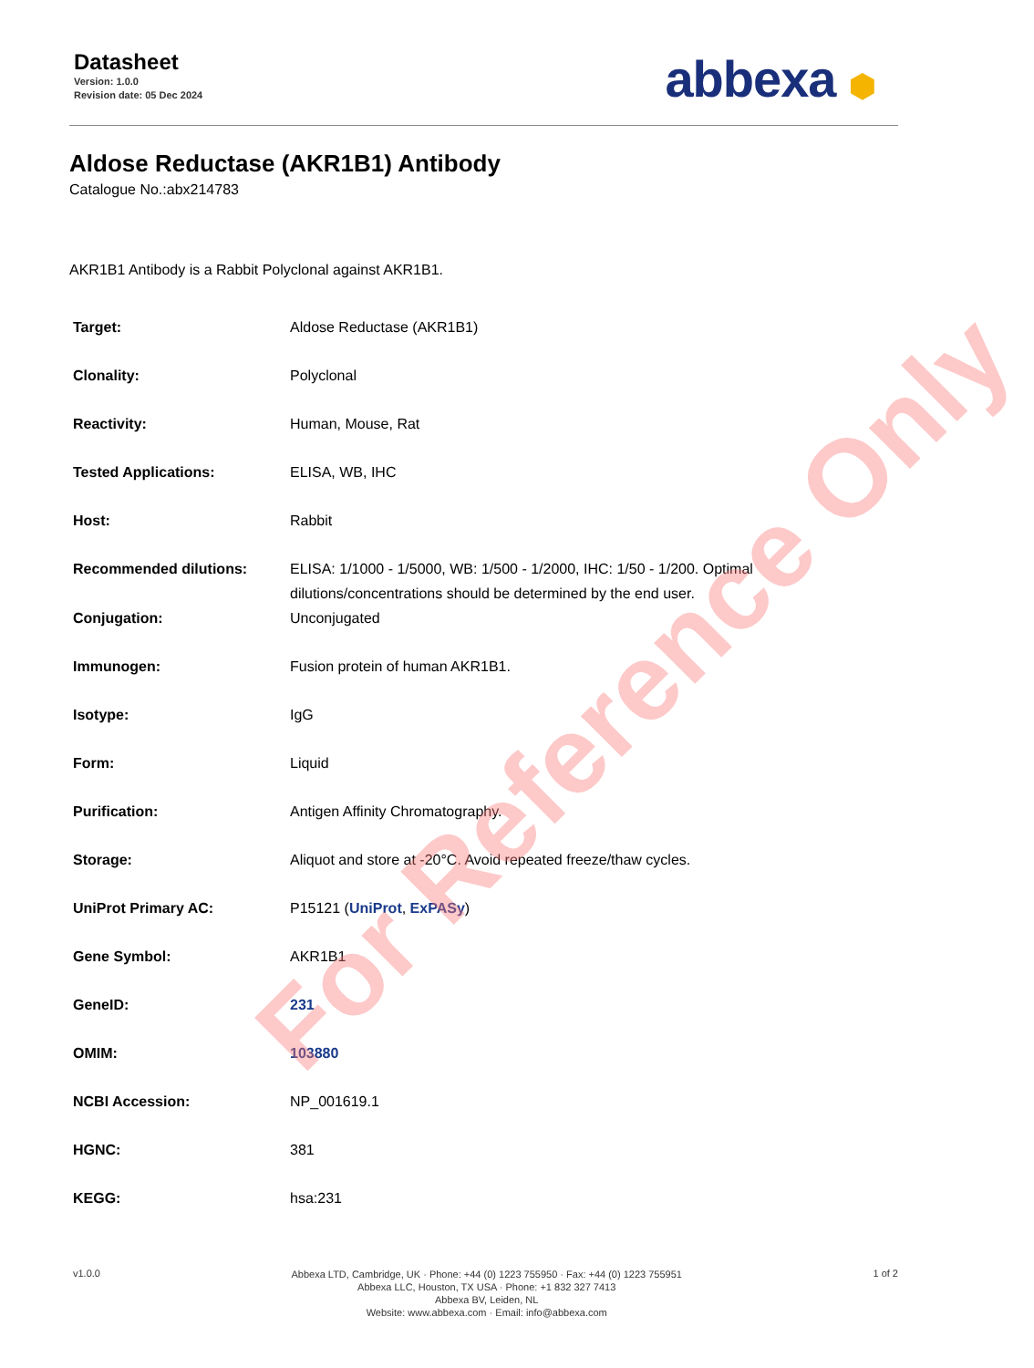Datasheet
Version: 1.0.0
Revision date: 05 Dec 2024
abbexa ⬢
Aldose Reductase (AKR1B1) Antibody
Catalogue No.:abx214783
AKR1B1 Antibody is a Rabbit Polyclonal against AKR1B1.
| Target: | Aldose Reductase (AKR1B1) |
| Clonality: | Polyclonal |
| Reactivity: | Human, Mouse, Rat |
| Tested Applications: | ELISA, WB, IHC |
| Host: | Rabbit |
| Recommended dilutions: | ELISA: 1/1000 - 1/5000, WB: 1/500 - 1/2000, IHC: 1/50 - 1/200. Optimal dilutions/concentrations should be determined by the end user. |
| Conjugation: | Unconjugated |
| Immunogen: | Fusion protein of human AKR1B1. |
| Isotype: | IgG |
| Form: | Liquid |
| Purification: | Antigen Affinity Chromatography. |
| Storage: | Aliquot and store at -20°C. Avoid repeated freeze/thaw cycles. |
| UniProt Primary AC: | P15121 ( UniProt , ExPASy ) |
| Gene Symbol: | AKR1B1 |
| GeneID: | 231 |
| OMIM: | 103880 |
| NCBI Accession: | NP_001619.1 |
| HGNC: | 381 |
| KEGG: | hsa:231 |
v1.0.0
Abbexa LTD, Cambridge, UK · Phone: +44 (0) 1223 755950 · Fax: +44 (0) 1223 755951
Abbexa LLC, Houston, TX USA · Phone: +1 832 327 7413
Abbexa BV, Leiden, NL
Website: www.abbexa.com · Email: info@abbexa.com
1 of 2
For Reference Only